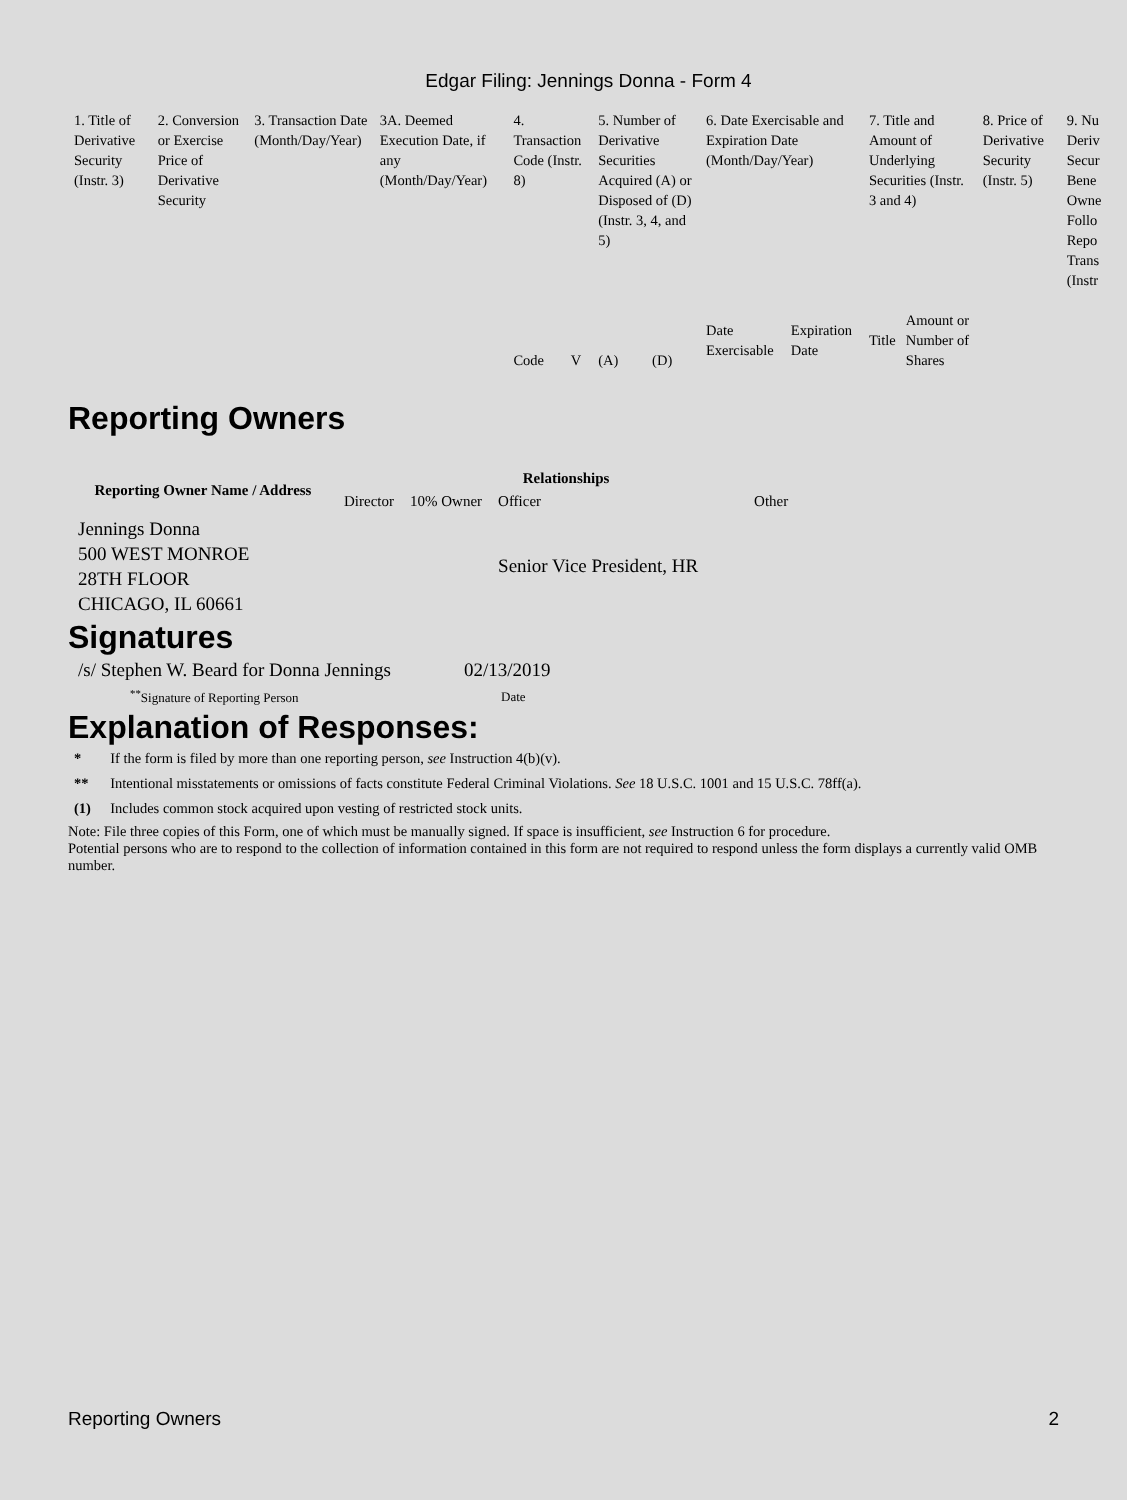Edgar Filing: Jennings Donna - Form 4
| 1. Title of Derivative Security (Instr. 3) | 2. Conversion or Exercise Price of Derivative Security | 3. Transaction Date (Month/Day/Year) | 3A. Deemed Execution Date, if any (Month/Day/Year) | 4. Transaction Code (Instr. 8) | | 5. Number of Derivative Securities Acquired (A) or Disposed of (D) (Instr. 3, 4, and 5) | | 6. Date Exercisable and Expiration Date (Month/Day/Year) | | 7. Title and Amount of Underlying Securities (Instr. 3 and 4) | | 8. Price of Derivative Security (Instr. 5) | 9. Nu Deriv Secur Bene Owne Follo Repo Trans (Instr |
| --- | --- | --- | --- | --- | --- | --- | --- | --- | --- | --- | --- | --- | --- |
| | | | | Code | V | (A) | (D) | Date Exercisable | Expiration Date | Title | Amount or Number of Shares | | |
Reporting Owners
| Reporting Owner Name / Address | Relationships | | | |
| --- | --- | --- | --- | --- |
| | Director | 10% Owner | Officer | Other |
| Jennings Donna 500 WEST MONROE 28TH FLOOR CHICAGO, IL 60661 | | | Senior Vice President, HR | |
Signatures
| /s/ Stephen W. Beard for Donna Jennings | 02/13/2019 |
| <sup>**</sup> Signature of Reporting Person | Date |
Explanation of Responses:
| * | If the form is filed by more than one reporting person, see Instruction 4(b)(v). |
| ** | Intentional misstatements or omissions of facts constitute Federal Criminal Violations. See 18 U.S.C. 1001 and 15 U.S.C. 78ff(a). |
| (1) | Includes common stock acquired upon vesting of restricted stock units. |
Note: File three copies of this Form, one of which must be manually signed. If space is insufficient, see Instruction 6 for procedure.
Potential persons who are to respond to the collection of information contained in this form are not required to respond unless the form displays a currently valid OMB number.
Reporting Owners 2